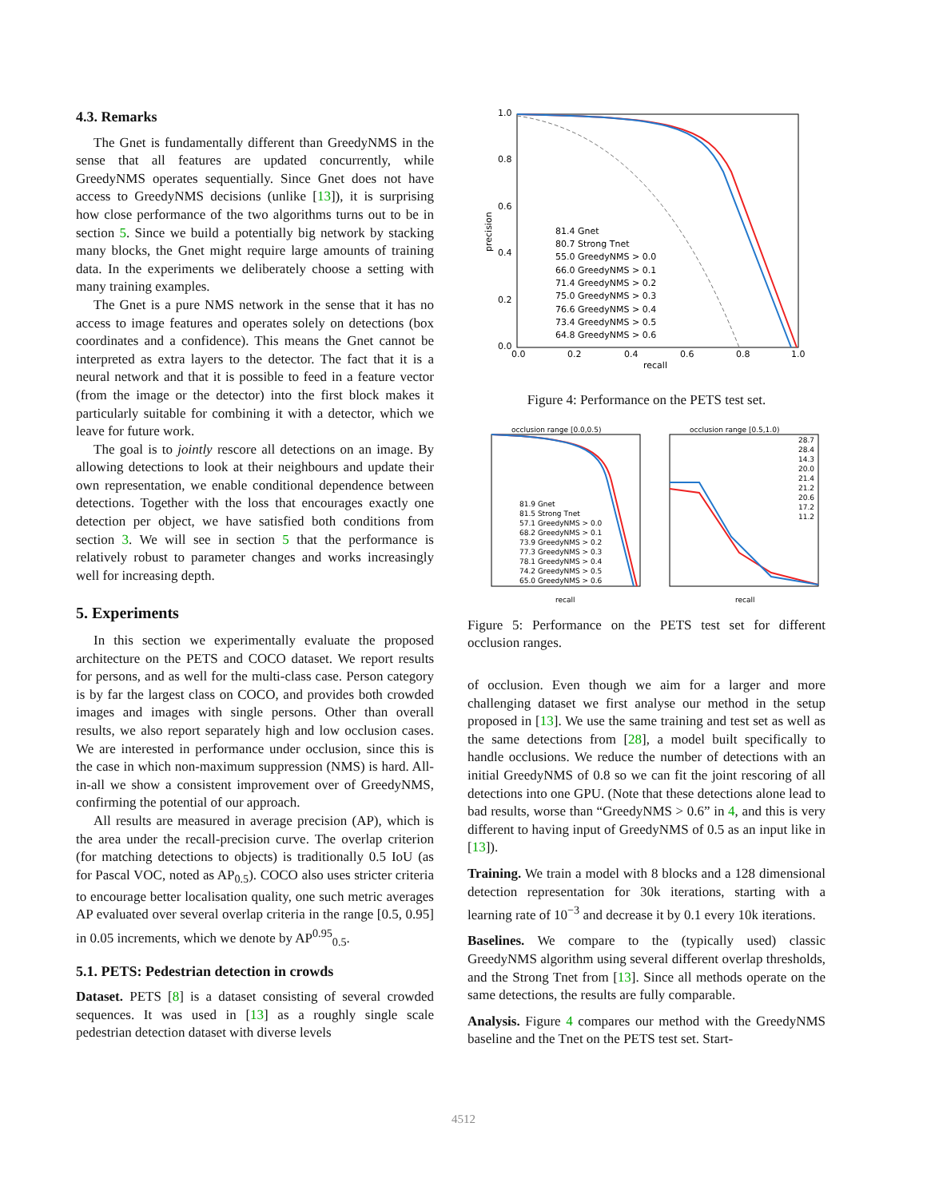4.3. Remarks
The Gnet is fundamentally different than GreedyNMS in the sense that all features are updated concurrently, while GreedyNMS operates sequentially. Since Gnet does not have access to GreedyNMS decisions (unlike [13]), it is surprising how close performance of the two algorithms turns out to be in section 5. Since we build a potentially big network by stacking many blocks, the Gnet might require large amounts of training data. In the experiments we deliberately choose a setting with many training examples.
The Gnet is a pure NMS network in the sense that it has no access to image features and operates solely on detections (box coordinates and a confidence). This means the Gnet cannot be interpreted as extra layers to the detector. The fact that it is a neural network and that it is possible to feed in a feature vector (from the image or the detector) into the first block makes it particularly suitable for combining it with a detector, which we leave for future work.
The goal is to jointly rescore all detections on an image. By allowing detections to look at their neighbours and update their own representation, we enable conditional dependence between detections. Together with the loss that encourages exactly one detection per object, we have satisfied both conditions from section 3. We will see in section 5 that the performance is relatively robust to parameter changes and works increasingly well for increasing depth.
5. Experiments
In this section we experimentally evaluate the proposed architecture on the PETS and COCO dataset. We report results for persons, and as well for the multi-class case. Person category is by far the largest class on COCO, and provides both crowded images and images with single persons. Other than overall results, we also report separately high and low occlusion cases. We are interested in performance under occlusion, since this is the case in which non-maximum suppression (NMS) is hard. All-in-all we show a consistent improvement over of GreedyNMS, confirming the potential of our approach.
All results are measured in average precision (AP), which is the area under the recall-precision curve. The overlap criterion (for matching detections to objects) is traditionally 0.5 IoU (as for Pascal VOC, noted as AP<sub>0.5</sub>). COCO also uses stricter criteria to encourage better localisation quality, one such metric averages AP evaluated over several overlap criteria in the range [0.5, 0.95] in 0.05 increments, which we denote by AP<sup>0.95</sup><sub>0.5</sub>.
5.1. PETS: Pedestrian detection in crowds
Dataset. PETS [8] is a dataset consisting of several crowded sequences. It was used in [13] as a roughly single scale pedestrian detection dataset with diverse levels
1.0
0.8
0.6
0.4
0.2
0.0
0.0
0.2
0.4
0.6
0.8
1.0
recall
precision
81.4 Gnet
80.7 Strong Tnet
55.0 GreedyNMS > 0.0
66.0 GreedyNMS > 0.1
71.4 GreedyNMS > 0.2
75.0 GreedyNMS > 0.3
76.6 GreedyNMS > 0.4
73.4 GreedyNMS > 0.5
64.8 GreedyNMS > 0.6
Figure 4: Performance on the PETS test set.
occlusion range [0.0,0.5)
81.9 Gnet
81.5 Strong Tnet
57.1 GreedyNMS > 0.0
68.2 GreedyNMS > 0.1
73.9 GreedyNMS > 0.2
77.3 GreedyNMS > 0.3
78.1 GreedyNMS > 0.4
74.2 GreedyNMS > 0.5
65.0 GreedyNMS > 0.6
recall
occlusion range [0.5,1.0)
28.7
28.4
14.3
20.0
21.4
21.2
20.6
17.2
11.2
recall
Figure 5: Performance on the PETS test set for different occlusion ranges.
of occlusion. Even though we aim for a larger and more challenging dataset we first analyse our method in the setup proposed in [13]. We use the same training and test set as well as the same detections from [28], a model built specifically to handle occlusions. We reduce the number of detections with an initial GreedyNMS of 0.8 so we can fit the joint rescoring of all detections into one GPU. (Note that these detections alone lead to bad results, worse than “GreedyNMS > 0.6” in 4, and this is very different to having input of GreedyNMS of 0.5 as an input like in [13]).
Training. We train a model with 8 blocks and a 128 dimensional detection representation for 30k iterations, starting with a learning rate of 10<sup>−3</sup> and decrease it by 0.1 every 10k iterations.
Baselines. We compare to the (typically used) classic GreedyNMS algorithm using several different overlap thresholds, and the Strong Tnet from [13]. Since all methods operate on the same detections, the results are fully comparable.
Analysis. Figure 4 compares our method with the GreedyNMS baseline and the Tnet on the PETS test set. Start-
4512